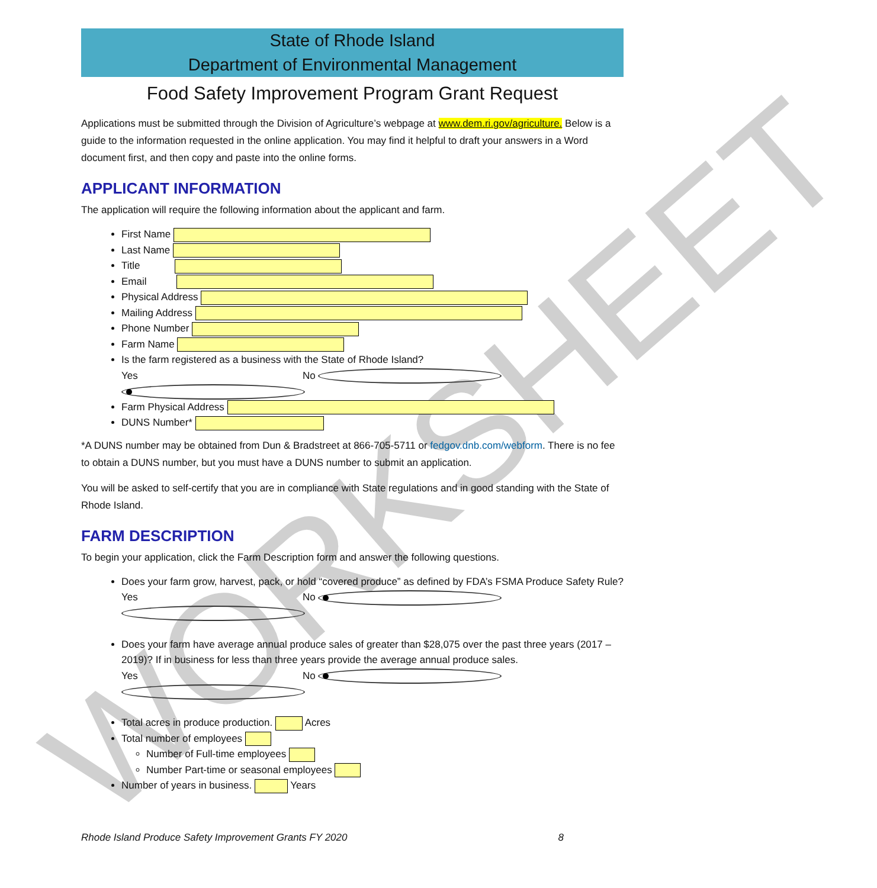WORKSHEET
State of Rhode Island
Department of Environmental Management
Food Safety Improvement Program Grant Request
Applications must be submitted through the Division of Agriculture’s webpage at www.dem.ri.gov/agriculture. Below is a guide to the information requested in the online application. You may find it helpful to draft your answers in a Word document first, and then copy and paste into the online forms.
APPLICANT INFORMATION
The application will require the following information about the applicant and farm.
First Name
Last Name
Title
Email
Physical Address
Mailing Address
Phone Number
Farm Name
Is the farm registered as a business with the State of Rhode Island?
Yes No
Farm Physical Address
DUNS Number*
*A DUNS number may be obtained from Dun & Bradstreet at 866-705-5711 or fedgov.dnb.com/webform. There is no fee to obtain a DUNS number, but you must have a DUNS number to submit an application.
You will be asked to self-certify that you are in compliance with State regulations and in good standing with the State of Rhode Island.
FARM DESCRIPTION
To begin your application, click the Farm Description form and answer the following questions.
Does your farm grow, harvest, pack, or hold “covered produce” as defined by FDA’s FSMA Produce Safety Rule?
Yes No
Does your farm have average annual produce sales of greater than $28,075 over the past three years (2017 – 2019)? If in business for less than three years provide the average annual produce sales.
Yes No
Total acres in produce production. Acres
Total number of employees
Number of Full-time employees
Number Part-time or seasonal employees
Number of years in business. Years
Rhode Island Produce Safety Improvement Grants FY 2020 8